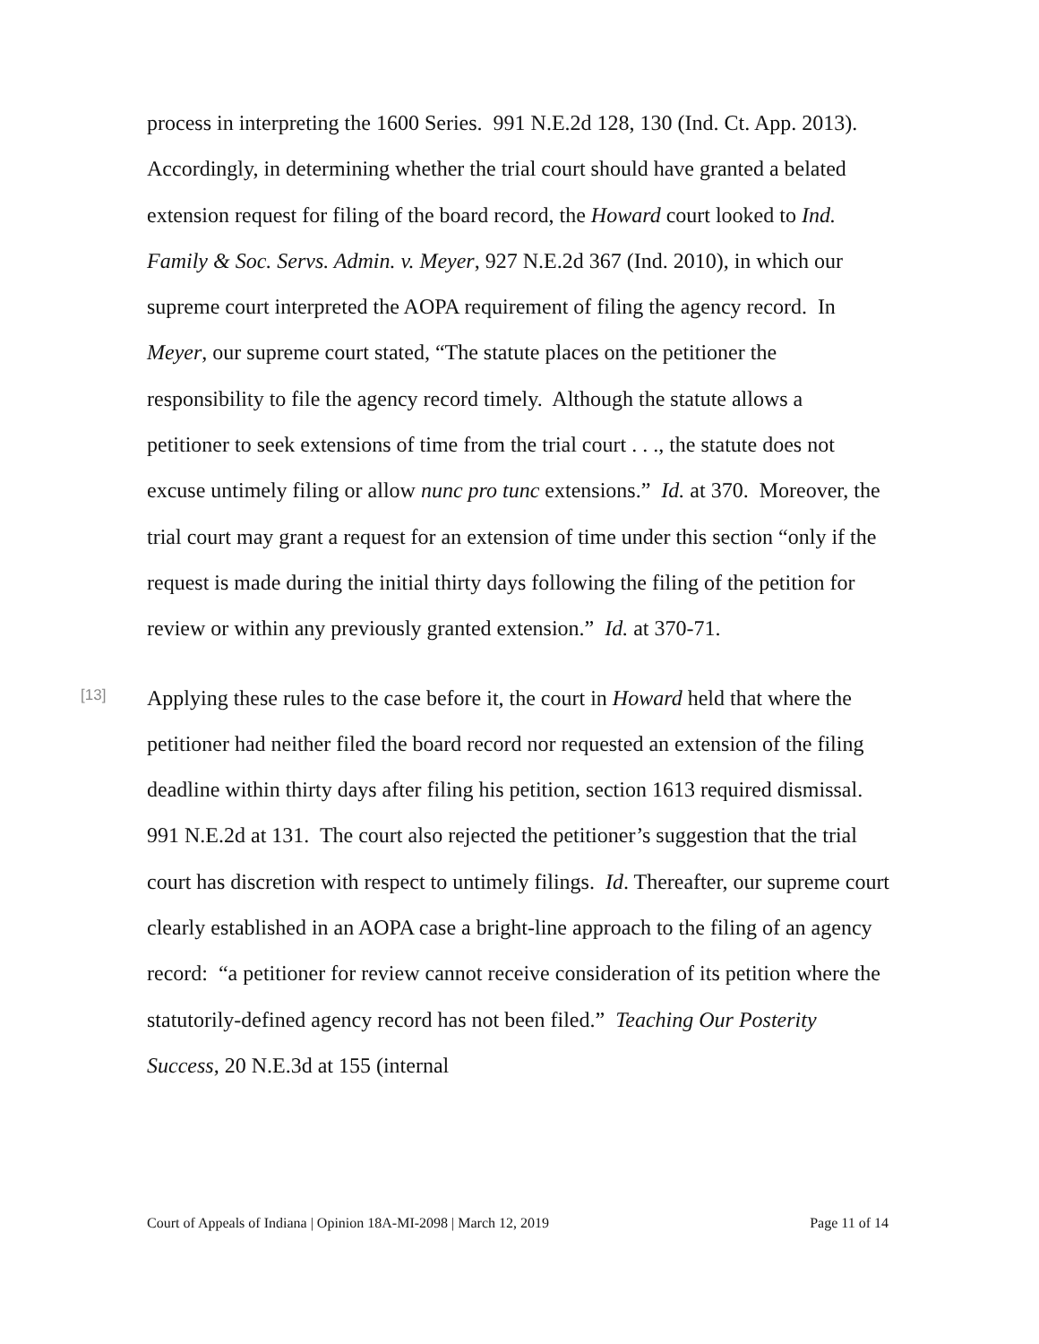process in interpreting the 1600 Series. 991 N.E.2d 128, 130 (Ind. Ct. App. 2013). Accordingly, in determining whether the trial court should have granted a belated extension request for filing of the board record, the Howard court looked to Ind. Family & Soc. Servs. Admin. v. Meyer, 927 N.E.2d 367 (Ind. 2010), in which our supreme court interpreted the AOPA requirement of filing the agency record. In Meyer, our supreme court stated, “The statute places on the petitioner the responsibility to file the agency record timely. Although the statute allows a petitioner to seek extensions of time from the trial court . . ., the statute does not excuse untimely filing or allow nunc pro tunc extensions.” Id. at 370. Moreover, the trial court may grant a request for an extension of time under this section “only if the request is made during the initial thirty days following the filing of the petition for review or within any previously granted extension.” Id. at 370-71.
[13]
Applying these rules to the case before it, the court in Howard held that where the petitioner had neither filed the board record nor requested an extension of the filing deadline within thirty days after filing his petition, section 1613 required dismissal. 991 N.E.2d at 131. The court also rejected the petitioner’s suggestion that the trial court has discretion with respect to untimely filings. Id. Thereafter, our supreme court clearly established in an AOPA case a bright-line approach to the filing of an agency record: “a petitioner for review cannot receive consideration of its petition where the statutorily-defined agency record has not been filed.” Teaching Our Posterity Success, 20 N.E.3d at 155 (internal
Court of Appeals of Indiana | Opinion 18A-MI-2098 | March 12, 2019 Page 11 of 14